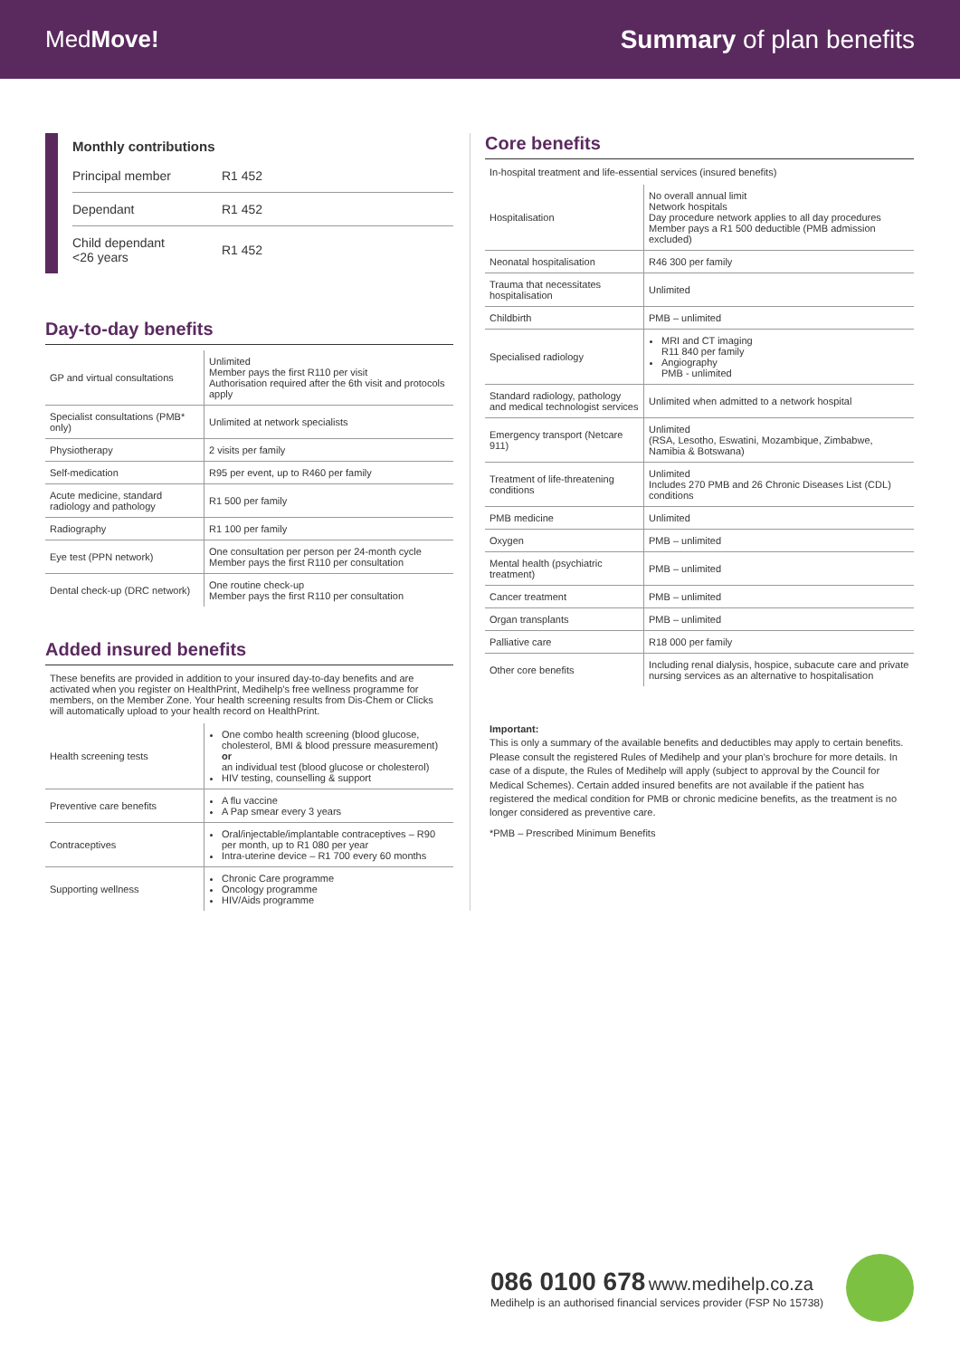MedMove! Summary of plan benefits
Monthly contributions
| Principal member | R1 452 |
| Dependant | R1 452 |
| Child dependant <26 years | R1 452 |
Day-to-day benefits
| GP and virtual consultations | Unlimited Member pays the first R110 per visit Authorisation required after the 6th visit and protocols apply |
| Specialist consultations (PMB* only) | Unlimited at network specialists |
| Physiotherapy | 2 visits per family |
| Self-medication | R95 per event, up to R460 per family |
| Acute medicine, standard radiology and pathology | R1 500 per family |
| Radiography | R1 100 per family |
| Eye test (PPN network) | One consultation per person per 24-month cycle Member pays the first R110 per consultation |
| Dental check-up (DRC network) | One routine check-up Member pays the first R110 per consultation |
Added insured benefits
These benefits are provided in addition to your insured day-to-day benefits and are activated when you register on HealthPrint, Medihelp's free wellness programme for members, on the Member Zone. Your health screening results from Dis-Chem or Clicks will automatically upload to your health record on HealthPrint.
| Health screening tests | One combo health screening (blood glucose, cholesterol, BMI & blood pressure measurement) or an individual test (blood glucose or cholesterol) HIV testing, counselling & support |
| Preventive care benefits | A flu vaccine A Pap smear every 3 years |
| Contraceptives | Oral/injectable/implantable contraceptives – R90 per month, up to R1 080 per year Intra-uterine device – R1 700 every 60 months |
| Supporting wellness | Chronic Care programme Oncology programme HIV/Aids programme |
Core benefits
In-hospital treatment and life-essential services (insured benefits)
| Hospitalisation | No overall annual limit Network hospitals Day procedure network applies to all day procedures Member pays a R1 500 deductible (PMB admission excluded) |
| Neonatal hospitalisation | R46 300 per family |
| Trauma that necessitates hospitalisation | Unlimited |
| Childbirth | PMB – unlimited |
| Specialised radiology | MRI and CT imaging R11 840 per family Angiography PMB - unlimited |
| Standard radiology, pathology and medical technologist services | Unlimited when admitted to a network hospital |
| Emergency transport (Netcare 911) | Unlimited (RSA, Lesotho, Eswatini, Mozambique, Zimbabwe, Namibia & Botswana) |
| Treatment of life-threatening conditions | Unlimited Includes 270 PMB and 26 Chronic Diseases List (CDL) conditions |
| PMB medicine | Unlimited |
| Oxygen | PMB – unlimited |
| Mental health (psychiatric treatment) | PMB – unlimited |
| Cancer treatment | PMB – unlimited |
| Organ transplants | PMB – unlimited |
| Palliative care | R18 000 per family |
| Other core benefits | Including renal dialysis, hospice, subacute care and private nursing services as an alternative to hospitalisation |
Important:
This is only a summary of the available benefits and deductibles may apply to certain benefits. Please consult the registered Rules of Medihelp and your plan's brochure for more details. In case of a dispute, the Rules of Medihelp will apply (subject to approval by the Council for Medical Schemes). Certain added insured benefits are not available if the patient has registered the medical condition for PMB or chronic medicine benefits, as the treatment is no longer considered as preventive care.
*PMB – Prescribed Minimum Benefits
086 0100 678 www.medihelp.co.za
Medihelp is an authorised financial services provider (FSP No 15738)